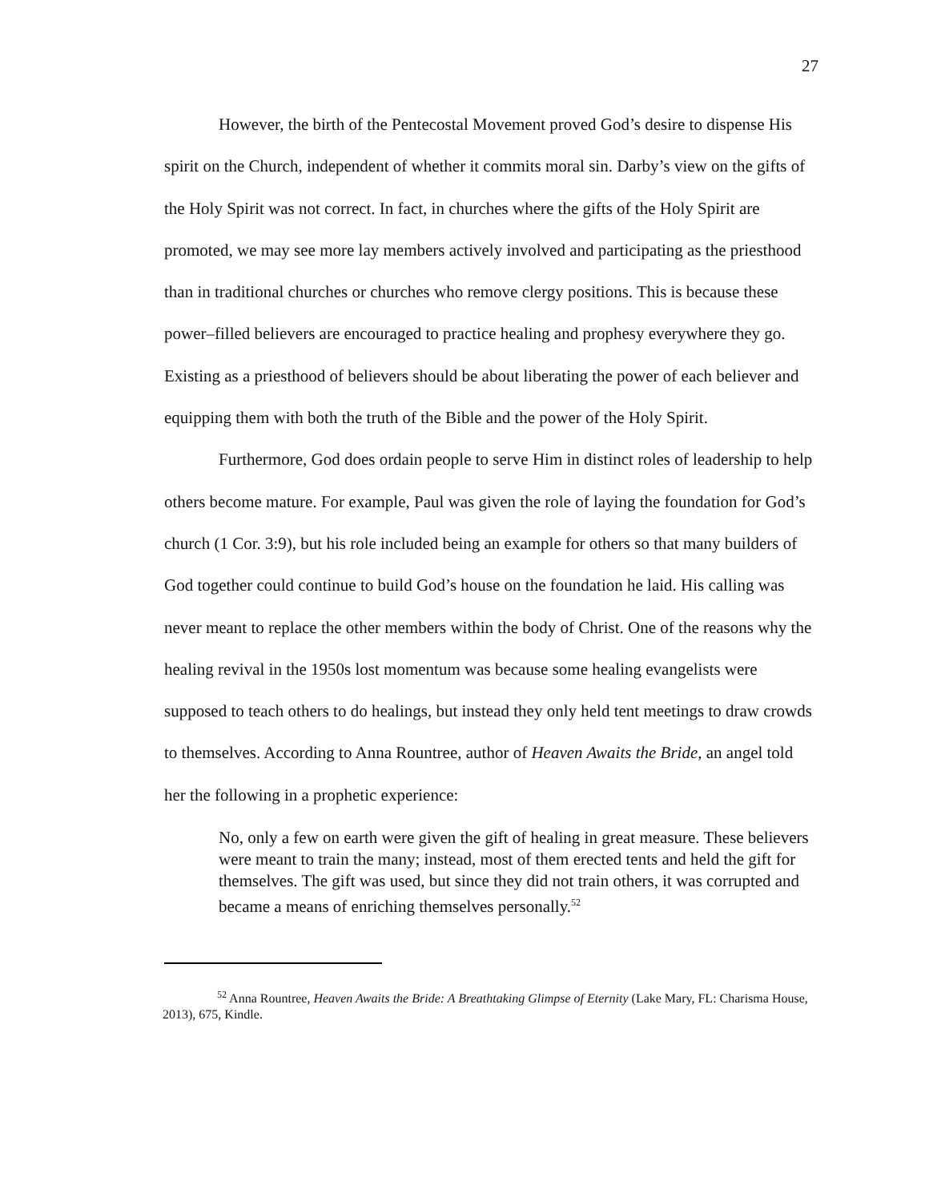27
However, the birth of the Pentecostal Movement proved God’s desire to dispense His spirit on the Church, independent of whether it commits moral sin. Darby’s view on the gifts of the Holy Spirit was not correct. In fact, in churches where the gifts of the Holy Spirit are promoted, we may see more lay members actively involved and participating as the priesthood than in traditional churches or churches who remove clergy positions. This is because these power–filled believers are encouraged to practice healing and prophesy everywhere they go. Existing as a priesthood of believers should be about liberating the power of each believer and equipping them with both the truth of the Bible and the power of the Holy Spirit.
Furthermore, God does ordain people to serve Him in distinct roles of leadership to help others become mature. For example, Paul was given the role of laying the foundation for God’s church (1 Cor. 3:9), but his role included being an example for others so that many builders of God together could continue to build God’s house on the foundation he laid. His calling was never meant to replace the other members within the body of Christ. One of the reasons why the healing revival in the 1950s lost momentum was because some healing evangelists were supposed to teach others to do healings, but instead they only held tent meetings to draw crowds to themselves. According to Anna Rountree, author of Heaven Awaits the Bride, an angel told her the following in a prophetic experience:
No, only a few on earth were given the gift of healing in great measure. These believers were meant to train the many; instead, most of them erected tents and held the gift for themselves. The gift was used, but since they did not train others, it was corrupted and became a means of enriching themselves personally.<sup>52</sup>
<sup>52</sup> Anna Rountree, Heaven Awaits the Bride: A Breathtaking Glimpse of Eternity (Lake Mary, FL: Charisma House, 2013), 675, Kindle.